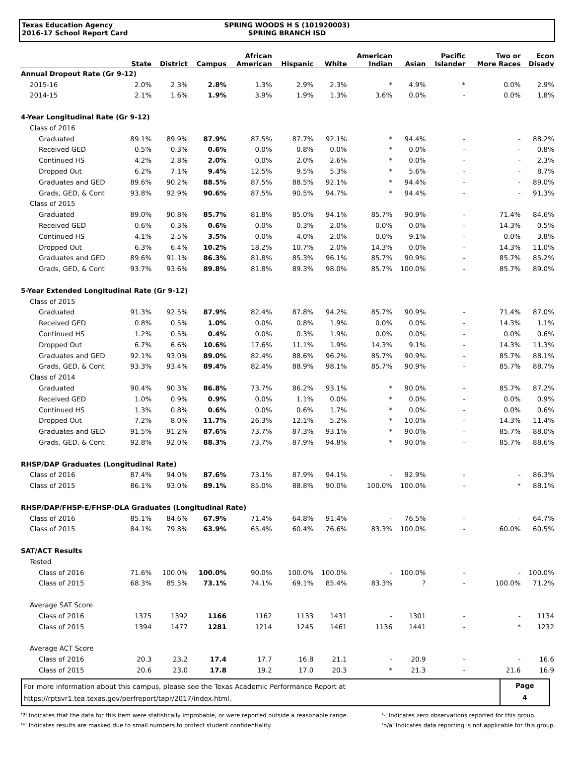Texas Education Agency
2016-17 School Report Card
SPRING WOODS H S (101920003)
SPRING BRANCH ISD
| | State | District | Campus | African American | Hispanic | White | American Indian | Asian | Pacific Islander | Two or More Races | Econ Disadv |
| --- | --- | --- | --- | --- | --- | --- | --- | --- | --- | --- | --- |
| Annual Dropout Rate (Gr 9-12) | | | | | | | | | | | |
| 2015-16 | 2.0% | 2.3% | 2.8% | 1.3% | 2.9% | 2.3% | * | 4.9% | * | 0.0% | 2.9% |
| 2014-15 | 2.1% | 1.6% | 1.9% | 3.9% | 1.9% | 1.3% | 3.6% | 0.0% | - | 0.0% | 1.8% |
| 4-Year Longitudinal Rate (Gr 9-12) | | | | | | | | | | | |
| Class of 2016 | | | | | | | | | | | |
| Graduated | 89.1% | 89.9% | 87.9% | 87.5% | 87.7% | 92.1% | * | 94.4% | - | - | 88.2% |
| Received GED | 0.5% | 0.3% | 0.6% | 0.0% | 0.8% | 0.0% | * | 0.0% | - | - | 0.8% |
| Continued HS | 4.2% | 2.8% | 2.0% | 0.0% | 2.0% | 2.6% | * | 0.0% | - | - | 2.3% |
| Dropped Out | 6.2% | 7.1% | 9.4% | 12.5% | 9.5% | 5.3% | * | 5.6% | - | - | 8.7% |
| Graduates and GED | 89.6% | 90.2% | 88.5% | 87.5% | 88.5% | 92.1% | * | 94.4% | - | - | 89.0% |
| Grads, GED, & Cont | 93.8% | 92.9% | 90.6% | 87.5% | 90.5% | 94.7% | * | 94.4% | - | - | 91.3% |
| Class of 2015 | | | | | | | | | | | |
| Graduated | 89.0% | 90.8% | 85.7% | 81.8% | 85.0% | 94.1% | 85.7% | 90.9% | - | 71.4% | 84.6% |
| Received GED | 0.6% | 0.3% | 0.6% | 0.0% | 0.3% | 2.0% | 0.0% | 0.0% | - | 14.3% | 0.5% |
| Continued HS | 4.1% | 2.5% | 3.5% | 0.0% | 4.0% | 2.0% | 0.0% | 9.1% | - | 0.0% | 3.8% |
| Dropped Out | 6.3% | 6.4% | 10.2% | 18.2% | 10.7% | 2.0% | 14.3% | 0.0% | - | 14.3% | 11.0% |
| Graduates and GED | 89.6% | 91.1% | 86.3% | 81.8% | 85.3% | 96.1% | 85.7% | 90.9% | - | 85.7% | 85.2% |
| Grads, GED, & Cont | 93.7% | 93.6% | 89.8% | 81.8% | 89.3% | 98.0% | 85.7% | 100.0% | - | 85.7% | 89.0% |
| 5-Year Extended Longitudinal Rate (Gr 9-12) | | | | | | | | | | | |
| Class of 2015 | | | | | | | | | | | |
| Graduated | 91.3% | 92.5% | 87.9% | 82.4% | 87.8% | 94.2% | 85.7% | 90.9% | - | 71.4% | 87.0% |
| Received GED | 0.8% | 0.5% | 1.0% | 0.0% | 0.8% | 1.9% | 0.0% | 0.0% | - | 14.3% | 1.1% |
| Continued HS | 1.2% | 0.5% | 0.4% | 0.0% | 0.3% | 1.9% | 0.0% | 0.0% | - | 0.0% | 0.6% |
| Dropped Out | 6.7% | 6.6% | 10.6% | 17.6% | 11.1% | 1.9% | 14.3% | 9.1% | - | 14.3% | 11.3% |
| Graduates and GED | 92.1% | 93.0% | 89.0% | 82.4% | 88.6% | 96.2% | 85.7% | 90.9% | - | 85.7% | 88.1% |
| Grads, GED, & Cont | 93.3% | 93.4% | 89.4% | 82.4% | 88.9% | 98.1% | 85.7% | 90.9% | - | 85.7% | 88.7% |
| Class of 2014 | | | | | | | | | | | |
| Graduated | 90.4% | 90.3% | 86.8% | 73.7% | 86.2% | 93.1% | * | 90.0% | - | 85.7% | 87.2% |
| Received GED | 1.0% | 0.9% | 0.9% | 0.0% | 1.1% | 0.0% | * | 0.0% | - | 0.0% | 0.9% |
| Continued HS | 1.3% | 0.8% | 0.6% | 0.0% | 0.6% | 1.7% | * | 0.0% | - | 0.0% | 0.6% |
| Dropped Out | 7.2% | 8.0% | 11.7% | 26.3% | 12.1% | 5.2% | * | 10.0% | - | 14.3% | 11.4% |
| Graduates and GED | 91.5% | 91.2% | 87.6% | 73.7% | 87.3% | 93.1% | * | 90.0% | - | 85.7% | 88.0% |
| Grads, GED, & Cont | 92.8% | 92.0% | 88.3% | 73.7% | 87.9% | 94.8% | * | 90.0% | - | 85.7% | 88.6% |
| RHSP/DAP Graduates (Longitudinal Rate) | | | | | | | | | | | |
| Class of 2016 | 87.4% | 94.0% | 87.6% | 73.1% | 87.9% | 94.1% | - | 92.9% | - | - | 86.3% |
| Class of 2015 | 86.1% | 93.0% | 89.1% | 85.0% | 88.8% | 90.0% | 100.0% | 100.0% | - | * | 88.1% |
| RHSP/DAP/FHSP-E/FHSP-DLA Graduates (Longitudinal Rate) | | | | | | | | | | | |
| Class of 2016 | 85.1% | 84.6% | 67.9% | 71.4% | 64.8% | 91.4% | - | 76.5% | - | - | 64.7% |
| Class of 2015 | 84.1% | 79.8% | 63.9% | 65.4% | 60.4% | 76.6% | 83.3% | 100.0% | - | 60.0% | 60.5% |
| SAT/ACT Results | | | | | | | | | | | |
| Tested | | | | | | | | | | | |
| Class of 2016 | 71.6% | 100.0% | 100.0% | 90.0% | 100.0% | 100.0% | - | 100.0% | - | - | 100.0% |
| Class of 2015 | 68.3% | 85.5% | 73.1% | 74.1% | 69.1% | 85.4% | 83.3% | ? | - | 100.0% | 71.2% |
| Average SAT Score | | | | | | | | | | | |
| Class of 2016 | 1375 | 1392 | 1166 | 1162 | 1133 | 1431 | - | 1301 | - | - | 1134 |
| Class of 2015 | 1394 | 1477 | 1281 | 1214 | 1245 | 1461 | 1136 | 1441 | - | * | 1232 |
| Average ACT Score | | | | | | | | | | | |
| Class of 2016 | 20.3 | 23.2 | 17.4 | 17.7 | 16.8 | 21.1 | - | 20.9 | - | - | 16.6 |
| Class of 2015 | 20.6 | 23.0 | 17.8 | 19.2 | 17.0 | 20.3 | * | 21.3 | - | 21.6 | 16.9 |
For more information about this campus, please see the Texas Academic Performance Report at
https://rptsvr1.tea.texas.gov/perfreport/tapr/2017/index.html.
Page
4
'?' Indicates that the data for this item were statistically improbable, or were reported outside a reasonable range.
'*' Indicates results are masked due to small numbers to protect student confidentiality.
'-' Indicates zero observations reported for this group.
'n/a' Indicates data reporting is not applicable for this group.